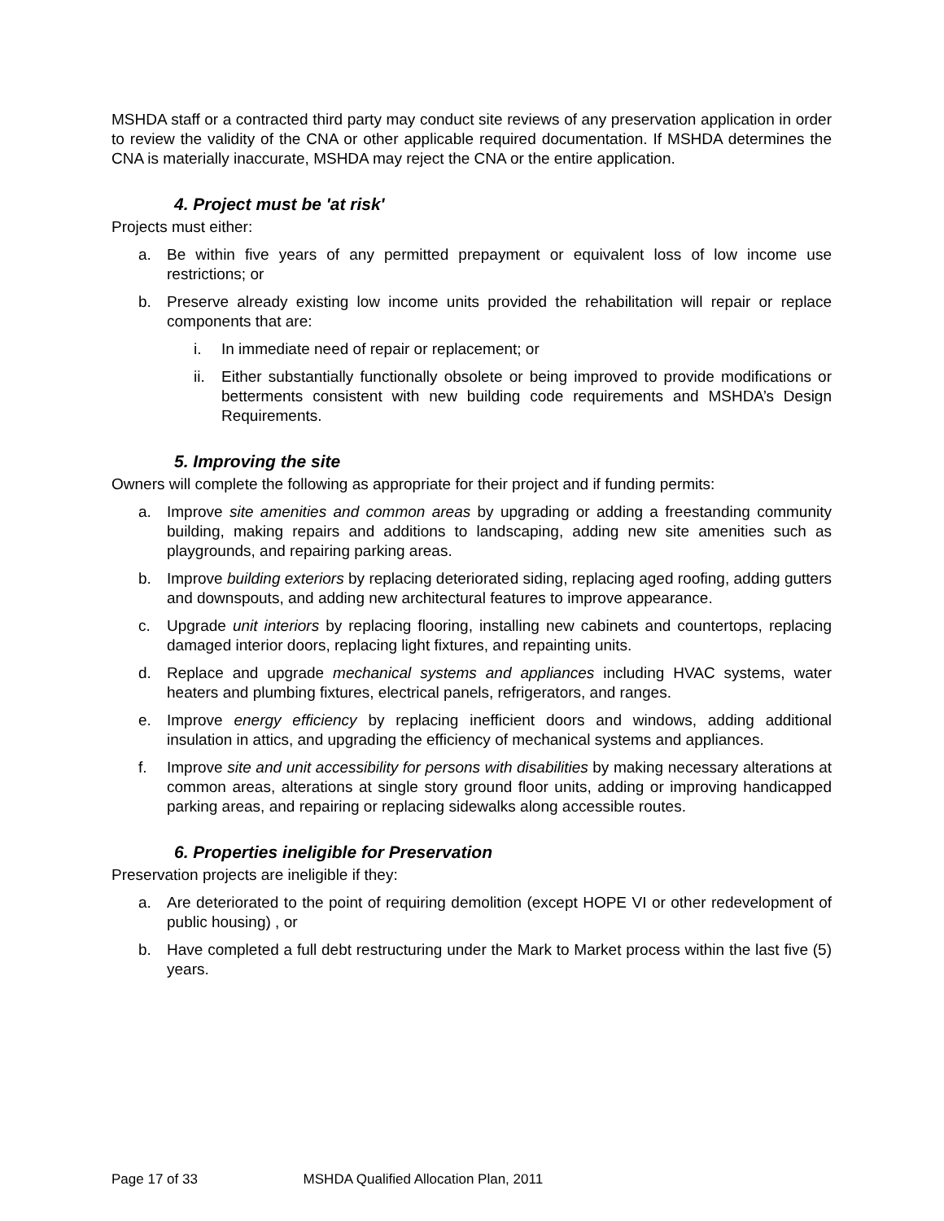MSHDA staff or a contracted third party may conduct site reviews of any preservation application in order to review the validity of the CNA or other applicable required documentation. If MSHDA determines the CNA is materially inaccurate, MSHDA may reject the CNA or the entire application.
4. Project must be 'at risk'
Projects must either:
a. Be within five years of any permitted prepayment or equivalent loss of low income use restrictions; or
b. Preserve already existing low income units provided the rehabilitation will repair or replace components that are:
i. In immediate need of repair or replacement; or
ii. Either substantially functionally obsolete or being improved to provide modifications or betterments consistent with new building code requirements and MSHDA’s Design Requirements.
5. Improving the site
Owners will complete the following as appropriate for their project and if funding permits:
a. Improve site amenities and common areas by upgrading or adding a freestanding community building, making repairs and additions to landscaping, adding new site amenities such as playgrounds, and repairing parking areas.
b. Improve building exteriors by replacing deteriorated siding, replacing aged roofing, adding gutters and downspouts, and adding new architectural features to improve appearance.
c. Upgrade unit interiors by replacing flooring, installing new cabinets and countertops, replacing damaged interior doors, replacing light fixtures, and repainting units.
d. Replace and upgrade mechanical systems and appliances including HVAC systems, water heaters and plumbing fixtures, electrical panels, refrigerators, and ranges.
e. Improve energy efficiency by replacing inefficient doors and windows, adding additional insulation in attics, and upgrading the efficiency of mechanical systems and appliances.
f. Improve site and unit accessibility for persons with disabilities by making necessary alterations at common areas, alterations at single story ground floor units, adding or improving handicapped parking areas, and repairing or replacing sidewalks along accessible routes.
6. Properties ineligible for Preservation
Preservation projects are ineligible if they:
a. Are deteriorated to the point of requiring demolition (except HOPE VI or other redevelopment of public housing) , or
b. Have completed a full debt restructuring under the Mark to Market process within the last five (5) years.
Page 17 of 33 MSHDA Qualified Allocation Plan, 2011